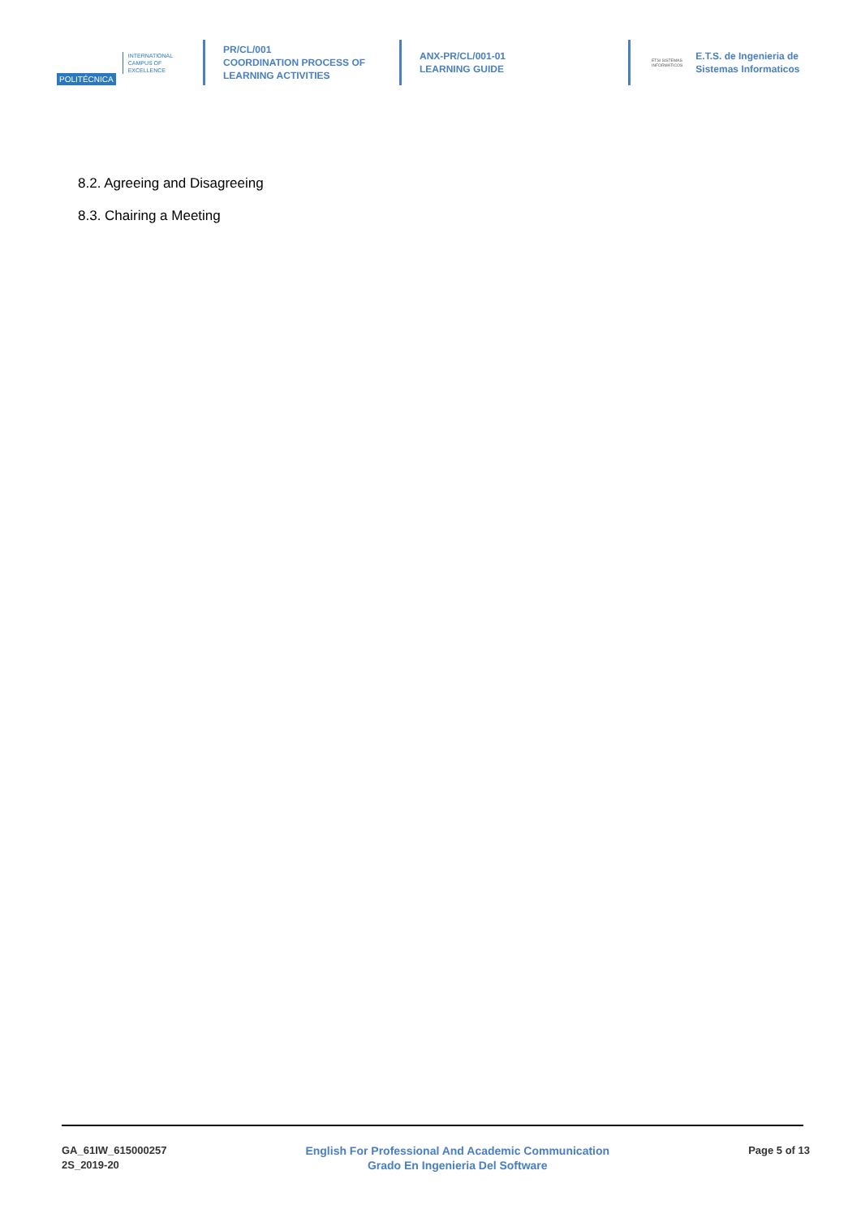POLITÉCNICA INTERNATIONAL
CAMPUS OF
EXCELLENCE
PR/CL/001
COORDINATION PROCESS OF
LEARNING ACTIVITIES
ANX-PR/CL/001-01
LEARNING GUIDE
ETSI SISTEMAS
INFORMÁTICOS
E.T.S. de Ingenieria de
Sistemas Informaticos
8.2. Agreeing and Disagreeing
8.3. Chairing a Meeting
GA_61IW_615000257
2S_2019-20
English For Professional And Academic Communication
Grado En Ingenieria Del Software
Page 5 of 13